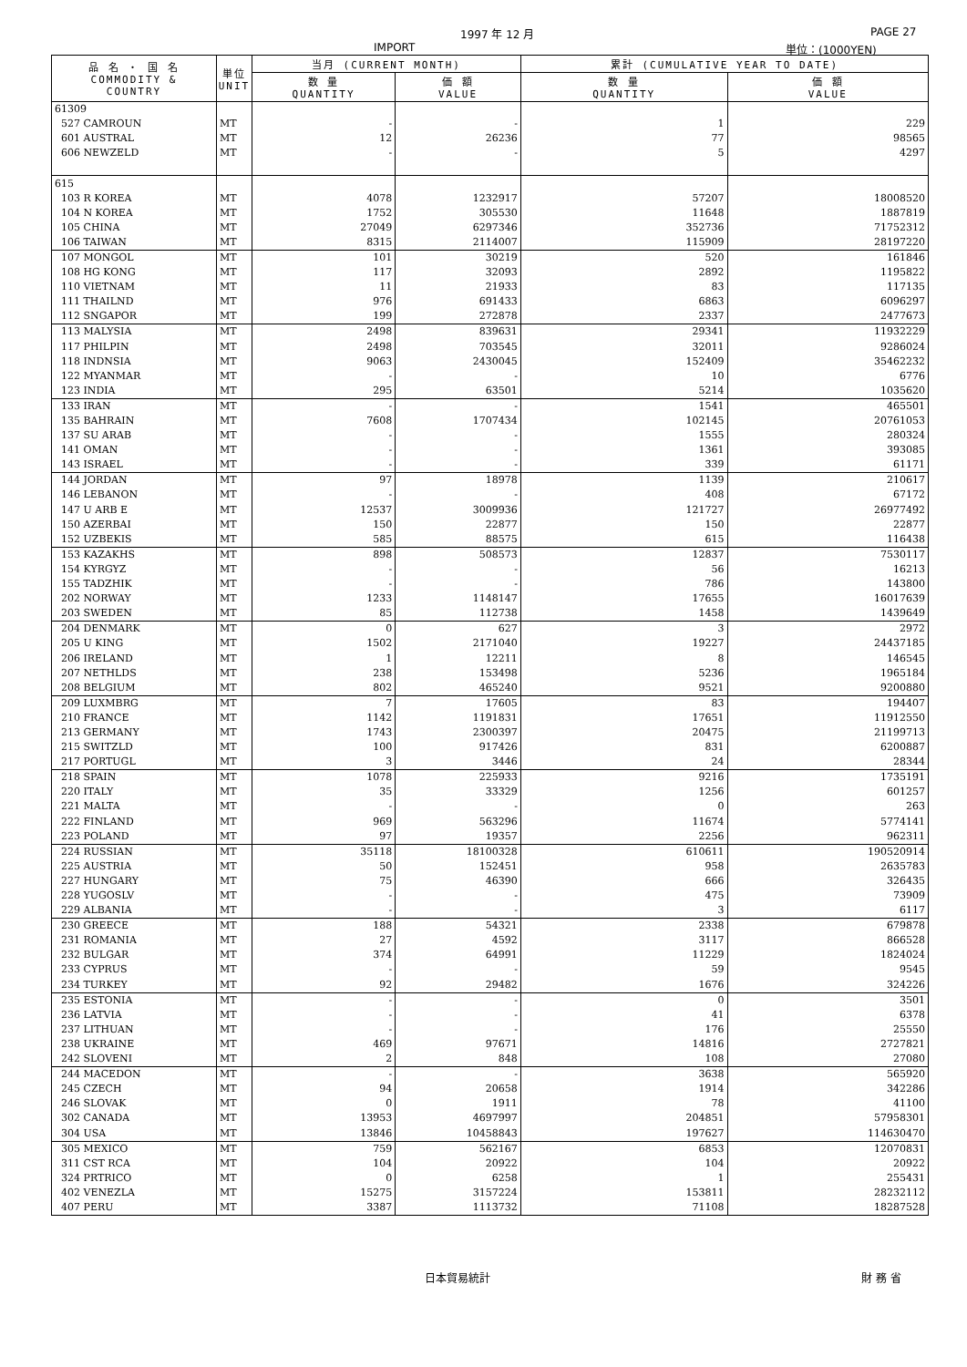1997 年 12 月 PAGE 27
IMPORT 単位：(1000YEN)
| 品 名 ・ 国 名 COMMODITY & COUNTRY | 単位 UNIT | 当月 (CURRENT MONTH) | | 累計 (CUMULATIVE YEAR TO DATE) | |
| --- | --- | --- | --- | --- | --- |
| | | 数 量 QUANTITY | 価 額 VALUE | 数 量 QUANTITY | 価 額 VALUE |
| 61309 | | | | | |
| 527 CAMROUN | MT | - | - | 1 | 229 |
| 601 AUSTRAL | MT | 12 | 26236 | 77 | 98565 |
| 606 NEWZELD | MT | - | - | 5 | 4297 |
| 615 | | | | | |
| 103 R KOREA | MT | 4078 | 1232917 | 57207 | 18008520 |
| 104 N KOREA | MT | 1752 | 305530 | 11648 | 1887819 |
| 105 CHINA | MT | 27049 | 6297346 | 352736 | 71752312 |
| 106 TAIWAN | MT | 8315 | 2114007 | 115909 | 28197220 |
| 107 MONGOL | MT | 101 | 30219 | 520 | 161846 |
| 108 HG KONG | MT | 117 | 32093 | 2892 | 1195822 |
| 110 VIETNAM | MT | 11 | 21933 | 83 | 117135 |
| 111 THAILND | MT | 976 | 691433 | 6863 | 6096297 |
| 112 SNGAPOR | MT | 199 | 272878 | 2337 | 2477673 |
| 113 MALYSIA | MT | 2498 | 839631 | 29341 | 11932229 |
| 117 PHILPIN | MT | 2498 | 703545 | 32011 | 9286024 |
| 118 INDNSIA | MT | 9063 | 2430045 | 152409 | 35462232 |
| 122 MYANMAR | MT | - | - | 10 | 6776 |
| 123 INDIA | MT | 295 | 63501 | 5214 | 1035620 |
| 133 IRAN | MT | - | - | 1541 | 465501 |
| 135 BAHRAIN | MT | 7608 | 1707434 | 102145 | 20761053 |
| 137 SU ARAB | MT | - | - | 1555 | 280324 |
| 141 OMAN | MT | - | - | 1361 | 393085 |
| 143 ISRAEL | MT | - | - | 339 | 61171 |
| 144 JORDAN | MT | 97 | 18978 | 1139 | 210617 |
| 146 LEBANON | MT | - | - | 408 | 67172 |
| 147 U ARB E | MT | 12537 | 3009936 | 121727 | 26977492 |
| 150 AZERBAI | MT | 150 | 22877 | 150 | 22877 |
| 152 UZBEKIS | MT | 585 | 88575 | 615 | 116438 |
| 153 KAZAKHS | MT | 898 | 508573 | 12837 | 7530117 |
| 154 KYRGYZ | MT | - | - | 56 | 16213 |
| 155 TADZHIK | MT | - | - | 786 | 143800 |
| 202 NORWAY | MT | 1233 | 1148147 | 17655 | 16017639 |
| 203 SWEDEN | MT | 85 | 112738 | 1458 | 1439649 |
| 204 DENMARK | MT | 0 | 627 | 3 | 2972 |
| 205 U KING | MT | 1502 | 2171040 | 19227 | 24437185 |
| 206 IRELAND | MT | 1 | 12211 | 8 | 146545 |
| 207 NETHLDS | MT | 238 | 153498 | 5236 | 1965184 |
| 208 BELGIUM | MT | 802 | 465240 | 9521 | 9200880 |
| 209 LUXMBRG | MT | 7 | 17605 | 83 | 194407 |
| 210 FRANCE | MT | 1142 | 1191831 | 17651 | 11912550 |
| 213 GERMANY | MT | 1743 | 2300397 | 20475 | 21199713 |
| 215 SWITZLD | MT | 100 | 917426 | 831 | 6200887 |
| 217 PORTUGL | MT | 3 | 3446 | 24 | 28344 |
| 218 SPAIN | MT | 1078 | 225933 | 9216 | 1735191 |
| 220 ITALY | MT | 35 | 33329 | 1256 | 601257 |
| 221 MALTA | MT | - | - | 0 | 263 |
| 222 FINLAND | MT | 969 | 563296 | 11674 | 5774141 |
| 223 POLAND | MT | 97 | 19357 | 2256 | 962311 |
| 224 RUSSIAN | MT | 35118 | 18100328 | 610611 | 190520914 |
| 225 AUSTRIA | MT | 50 | 152451 | 958 | 2635783 |
| 227 HUNGARY | MT | 75 | 46390 | 666 | 326435 |
| 228 YUGOSLV | MT | - | - | 475 | 73909 |
| 229 ALBANIA | MT | - | - | 3 | 6117 |
| 230 GREECE | MT | 188 | 54321 | 2338 | 679878 |
| 231 ROMANIA | MT | 27 | 4592 | 3117 | 866528 |
| 232 BULGAR | MT | 374 | 64991 | 11229 | 1824024 |
| 233 CYPRUS | MT | - | - | 59 | 9545 |
| 234 TURKEY | MT | 92 | 29482 | 1676 | 324226 |
| 235 ESTONIA | MT | - | - | 0 | 3501 |
| 236 LATVIA | MT | - | - | 41 | 6378 |
| 237 LITHUAN | MT | - | - | 176 | 25550 |
| 238 UKRAINE | MT | 469 | 97671 | 14816 | 2727821 |
| 242 SLOVENI | MT | 2 | 848 | 108 | 27080 |
| 244 MACEDON | MT | - | - | 3638 | 565920 |
| 245 CZECH | MT | 94 | 20658 | 1914 | 342286 |
| 246 SLOVAK | MT | 0 | 1911 | 78 | 41100 |
| 302 CANADA | MT | 13953 | 4697997 | 204851 | 57958301 |
| 304 USA | MT | 13846 | 10458843 | 197627 | 114630470 |
| 305 MEXICO | MT | 759 | 562167 | 6853 | 12070831 |
| 311 CST RCA | MT | 104 | 20922 | 104 | 20922 |
| 324 PRTRICO | MT | 0 | 6258 | 1 | 255431 |
| 402 VENEZLA | MT | 15275 | 3157224 | 153811 | 28232112 |
| 407 PERU | MT | 3387 | 1113732 | 71108 | 18287528 |
日本貿易統計 財 務 省